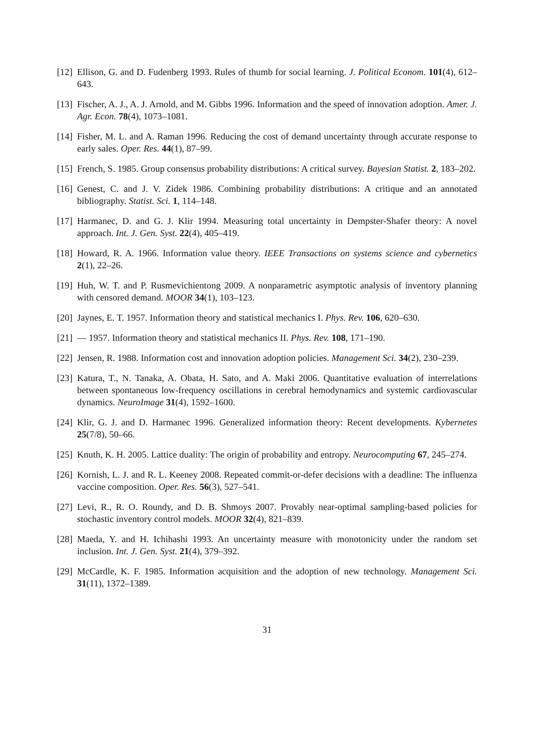[12] Ellison, G. and D. Fudenberg 1993. Rules of thumb for social learning. J. Political Econom. 101(4), 612–643.
[13] Fischer, A. J., A. J. Arnold, and M. Gibbs 1996. Information and the speed of innovation adoption. Amer. J. Agr. Econ. 78(4), 1073–1081.
[14] Fisher, M. L. and A. Raman 1996. Reducing the cost of demand uncertainty through accurate response to early sales. Oper. Res. 44(1), 87–99.
[15] French, S. 1985. Group consensus probability distributions: A critical survey. Bayesian Statist. 2, 183–202.
[16] Genest, C. and J. V. Zidek 1986. Combining probability distributions: A critique and an annotated bibliography. Statist. Sci. 1, 114–148.
[17] Harmanec, D. and G. J. Klir 1994. Measuring total uncertainty in Dempster-Shafer theory: A novel approach. Int. J. Gen. Syst. 22(4), 405–419.
[18] Howard, R. A. 1966. Information value theory. IEEE Transactions on systems science and cybernetics 2(1), 22–26.
[19] Huh, W. T. and P. Rusmevichientong 2009. A nonparametric asymptotic analysis of inventory planning with censored demand. MOOR 34(1), 103–123.
[20] Jaynes, E. T. 1957. Information theory and statistical mechanics I. Phys. Rev. 106, 620–630.
[21] — 1957. Information theory and statistical mechanics II. Phys. Rev. 108, 171–190.
[22] Jensen, R. 1988. Information cost and innovation adoption policies. Management Sci. 34(2), 230–239.
[23] Katura, T., N. Tanaka, A. Obata, H. Sato, and A. Maki 2006. Quantitative evaluation of interrelations between spontaneous low-frequency oscillations in cerebral hemodynamics and systemic cardiovascular dynamics. NeuroImage 31(4), 1592–1600.
[24] Klir, G. J. and D. Harmanec 1996. Generalized information theory: Recent developments. Kybernetes 25(7/8), 50–66.
[25] Knuth, K. H. 2005. Lattice duality: The origin of probability and entropy. Neurocomputing 67, 245–274.
[26] Kornish, L. J. and R. L. Keeney 2008. Repeated commit-or-defer decisions with a deadline: The influenza vaccine composition. Oper. Res. 56(3), 527–541.
[27] Levi, R., R. O. Roundy, and D. B. Shmoys 2007. Provably near-optimal sampling-based policies for stochastic inventory control models. MOOR 32(4), 821–839.
[28] Maeda, Y. and H. Ichihashi 1993. An uncertainty measure with monotonicity under the random set inclusion. Int. J. Gen. Syst. 21(4), 379–392.
[29] McCardle, K. F. 1985. Information acquisition and the adoption of new technology. Management Sci. 31(11), 1372–1389.
31